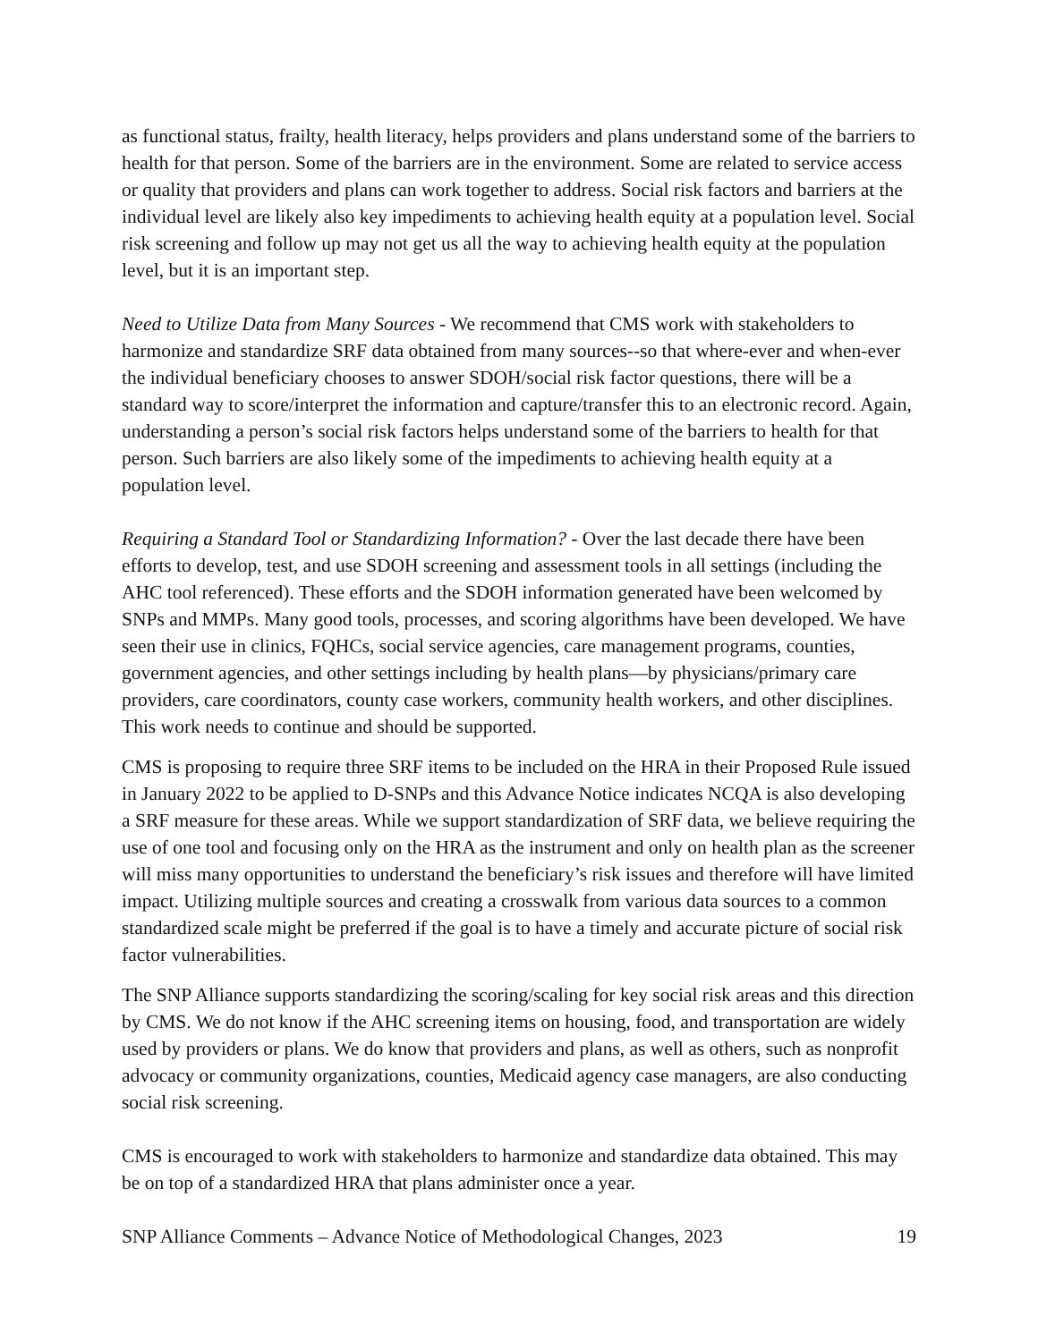as functional status, frailty, health literacy, helps providers and plans understand some of the barriers to health for that person. Some of the barriers are in the environment. Some are related to service access or quality that providers and plans can work together to address. Social risk factors and barriers at the individual level are likely also key impediments to achieving health equity at a population level. Social risk screening and follow up may not get us all the way to achieving health equity at the population level, but it is an important step.
Need to Utilize Data from Many Sources - We recommend that CMS work with stakeholders to harmonize and standardize SRF data obtained from many sources--so that where-ever and when-ever the individual beneficiary chooses to answer SDOH/social risk factor questions, there will be a standard way to score/interpret the information and capture/transfer this to an electronic record. Again, understanding a person’s social risk factors helps understand some of the barriers to health for that person. Such barriers are also likely some of the impediments to achieving health equity at a population level.
Requiring a Standard Tool or Standardizing Information? - Over the last decade there have been efforts to develop, test, and use SDOH screening and assessment tools in all settings (including the AHC tool referenced). These efforts and the SDOH information generated have been welcomed by SNPs and MMPs. Many good tools, processes, and scoring algorithms have been developed. We have seen their use in clinics, FQHCs, social service agencies, care management programs, counties, government agencies, and other settings including by health plans—by physicians/primary care providers, care coordinators, county case workers, community health workers, and other disciplines. This work needs to continue and should be supported.
CMS is proposing to require three SRF items to be included on the HRA in their Proposed Rule issued in January 2022 to be applied to D-SNPs and this Advance Notice indicates NCQA is also developing a SRF measure for these areas. While we support standardization of SRF data, we believe requiring the use of one tool and focusing only on the HRA as the instrument and only on health plan as the screener will miss many opportunities to understand the beneficiary’s risk issues and therefore will have limited impact. Utilizing multiple sources and creating a crosswalk from various data sources to a common standardized scale might be preferred if the goal is to have a timely and accurate picture of social risk factor vulnerabilities.
The SNP Alliance supports standardizing the scoring/scaling for key social risk areas and this direction by CMS. We do not know if the AHC screening items on housing, food, and transportation are widely used by providers or plans. We do know that providers and plans, as well as others, such as nonprofit advocacy or community organizations, counties, Medicaid agency case managers, are also conducting social risk screening.
CMS is encouraged to work with stakeholders to harmonize and standardize data obtained. This may be on top of a standardized HRA that plans administer once a year.
SNP Alliance Comments – Advance Notice of Methodological Changes, 2023 19